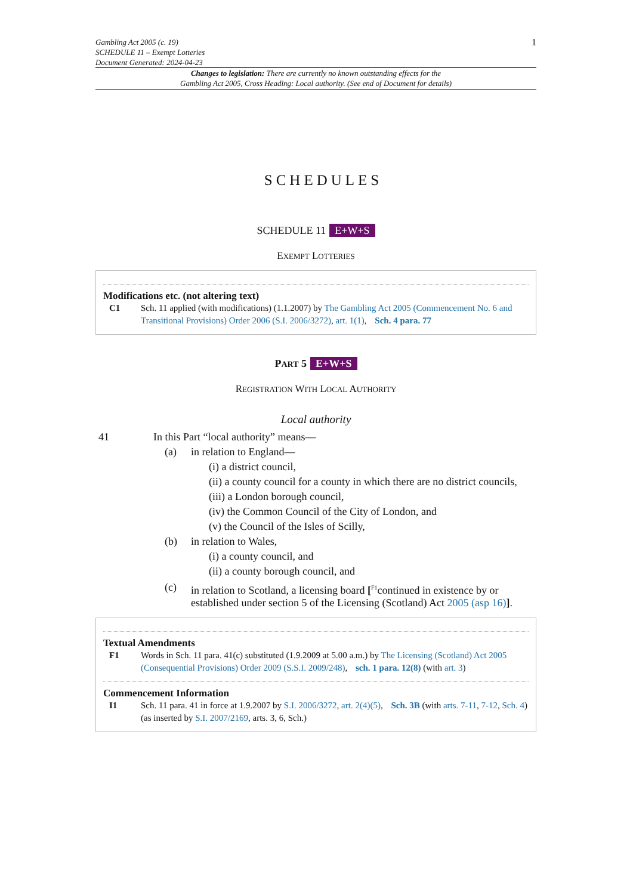Gambling Act 2005 (c. 19)
SCHEDULE 11 – Exempt Lotteries
Document Generated: 2024-04-23
1
Changes to legislation: There are currently no known outstanding effects for the
Gambling Act 2005, Cross Heading: Local authority. (See end of Document for details)
SCHEDULES
SCHEDULE 11 E+W+S
EXEMPT LOTTERIES
Modifications etc. (not altering text)
C1 Sch. 11 applied (with modifications) (1.1.2007) by The Gambling Act 2005 (Commencement No. 6 and Transitional Provisions) Order 2006 (S.I. 2006/3272), art. 1(1), Sch. 4 para. 77
PART 5 E+W+S
REGISTRATION WITH LOCAL AUTHORITY
Local authority
41 In this Part “local authority” means—
(a) in relation to England—
(i) a district council,
(ii) a county council for a county in which there are no district councils,
(iii) a London borough council,
(iv) the Common Council of the City of London, and
(v) the Council of the Isles of Scilly,
(b) in relation to Wales,
(i) a county council, and
(ii) a county borough council, and
(c) in relation to Scotland, a licensing board [<sup>F1</sup>continued in existence by or established under section 5 of the Licensing (Scotland) Act 2005 (asp 16)].
Textual Amendments
F1 Words in Sch. 11 para. 41(c) substituted (1.9.2009 at 5.00 a.m.) by The Licensing (Scotland) Act 2005 (Consequential Provisions) Order 2009 (S.S.I. 2009/248), sch. 1 para. 12(8) (with art. 3)
Commencement Information
I1 Sch. 11 para. 41 in force at 1.9.2007 by S.I. 2006/3272, art. 2(4)(5), Sch. 3B (with arts. 7-11, 7-12, Sch. 4) (as inserted by S.I. 2007/2169, arts. 3, 6, Sch.)